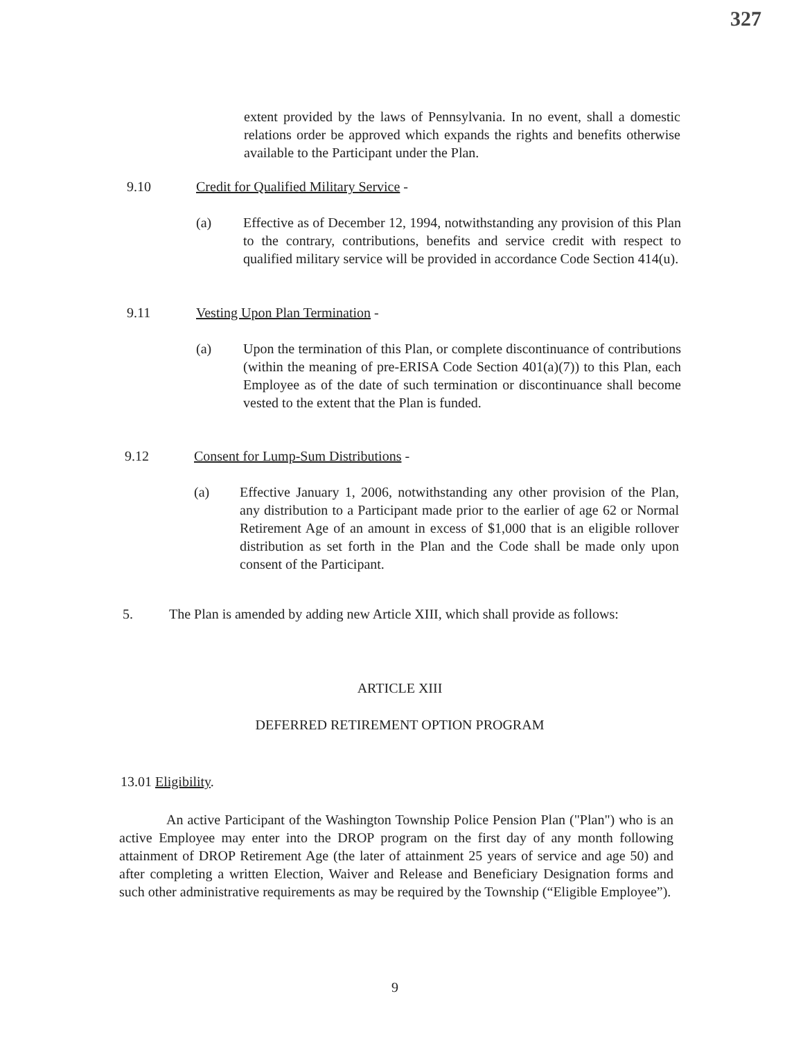327
extent provided by the laws of Pennsylvania. In no event, shall a domestic relations order be approved which expands the rights and benefits otherwise available to the Participant under the Plan.
9.10 Credit for Qualified Military Service -
(a) Effective as of December 12, 1994, notwithstanding any provision of this Plan to the contrary, contributions, benefits and service credit with respect to qualified military service will be provided in accordance Code Section 414(u).
9.11 Vesting Upon Plan Termination -
(a) Upon the termination of this Plan, or complete discontinuance of contributions (within the meaning of pre-ERISA Code Section 401(a)(7)) to this Plan, each Employee as of the date of such termination or discontinuance shall become vested to the extent that the Plan is funded.
9.12 Consent for Lump-Sum Distributions -
(a) Effective January 1, 2006, notwithstanding any other provision of the Plan, any distribution to a Participant made prior to the earlier of age 62 or Normal Retirement Age of an amount in excess of $1,000 that is an eligible rollover distribution as set forth in the Plan and the Code shall be made only upon consent of the Participant.
5. The Plan is amended by adding new Article XIII, which shall provide as follows:
ARTICLE XIII
DEFERRED RETIREMENT OPTION PROGRAM
13.01 Eligibility.
An active Participant of the Washington Township Police Pension Plan ("Plan") who is an active Employee may enter into the DROP program on the first day of any month following attainment of DROP Retirement Age (the later of attainment 25 years of service and age 50) and after completing a written Election, Waiver and Release and Beneficiary Designation forms and such other administrative requirements as may be required by the Township (“Eligible Employee”).
9